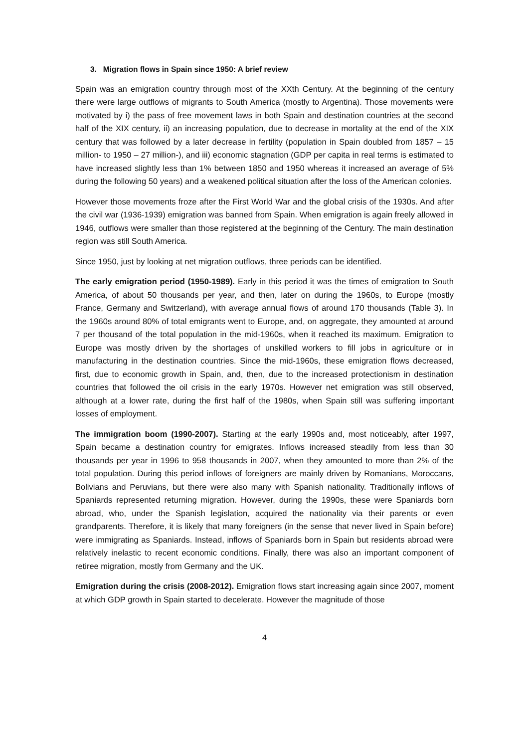3. Migration flows in Spain since 1950: A brief review
Spain was an emigration country through most of the XXth Century. At the beginning of the century there were large outflows of migrants to South America (mostly to Argentina). Those movements were motivated by i) the pass of free movement laws in both Spain and destination countries at the second half of the XIX century, ii) an increasing population, due to decrease in mortality at the end of the XIX century that was followed by a later decrease in fertility (population in Spain doubled from 1857 – 15 million- to 1950 – 27 million-), and iii) economic stagnation (GDP per capita in real terms is estimated to have increased slightly less than 1% between 1850 and 1950 whereas it increased an average of 5% during the following 50 years) and a weakened political situation after the loss of the American colonies.
However those movements froze after the First World War and the global crisis of the 1930s. And after the civil war (1936-1939) emigration was banned from Spain. When emigration is again freely allowed in 1946, outflows were smaller than those registered at the beginning of the Century. The main destination region was still South America.
Since 1950, just by looking at net migration outflows, three periods can be identified.
The early emigration period (1950-1989). Early in this period it was the times of emigration to South America, of about 50 thousands per year, and then, later on during the 1960s, to Europe (mostly France, Germany and Switzerland), with average annual flows of around 170 thousands (Table 3). In the 1960s around 80% of total emigrants went to Europe, and, on aggregate, they amounted at around 7 per thousand of the total population in the mid-1960s, when it reached its maximum. Emigration to Europe was mostly driven by the shortages of unskilled workers to fill jobs in agriculture or in manufacturing in the destination countries. Since the mid-1960s, these emigration flows decreased, first, due to economic growth in Spain, and, then, due to the increased protectionism in destination countries that followed the oil crisis in the early 1970s. However net emigration was still observed, although at a lower rate, during the first half of the 1980s, when Spain still was suffering important losses of employment.
The immigration boom (1990-2007). Starting at the early 1990s and, most noticeably, after 1997, Spain became a destination country for emigrates. Inflows increased steadily from less than 30 thousands per year in 1996 to 958 thousands in 2007, when they amounted to more than 2% of the total population. During this period inflows of foreigners are mainly driven by Romanians, Moroccans, Bolivians and Peruvians, but there were also many with Spanish nationality. Traditionally inflows of Spaniards represented returning migration. However, during the 1990s, these were Spaniards born abroad, who, under the Spanish legislation, acquired the nationality via their parents or even grandparents. Therefore, it is likely that many foreigners (in the sense that never lived in Spain before) were immigrating as Spaniards. Instead, inflows of Spaniards born in Spain but residents abroad were relatively inelastic to recent economic conditions. Finally, there was also an important component of retiree migration, mostly from Germany and the UK.
Emigration during the crisis (2008-2012). Emigration flows start increasing again since 2007, moment at which GDP growth in Spain started to decelerate. However the magnitude of those
4